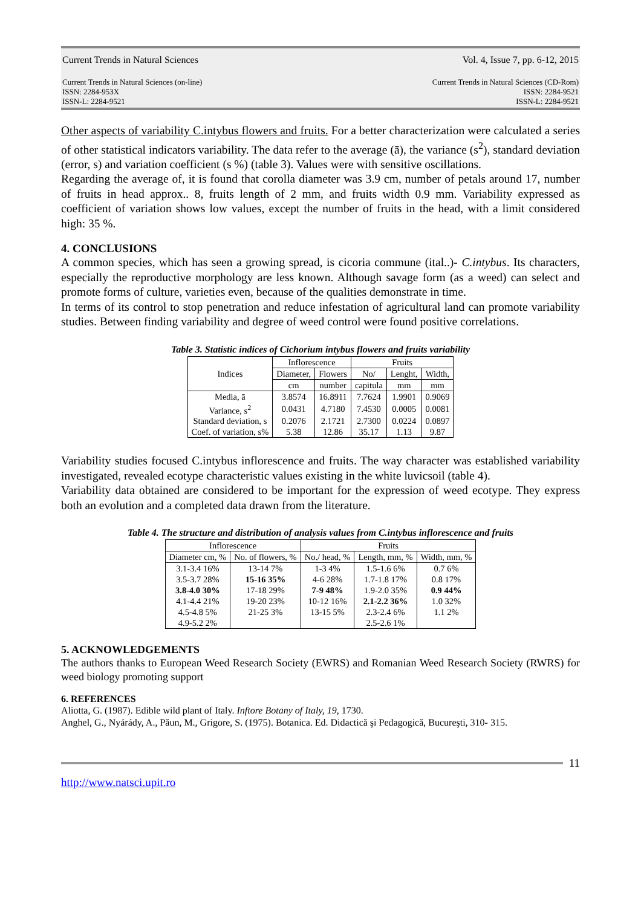Current Trends in Natural Sciences Vol. 4, Issue 7, pp. 6-12, 2015
Current Trends in Natural Sciences (on-line)
ISSN: 2284-953X
ISSN-L: 2284-9521 Current Trends in Natural Sciences (CD-Rom)
ISSN: 2284-9521
ISSN-L: 2284-9521
Other aspects of variability C.intybus flowers and fruits. For a better characterization were calculated a series of other statistical indicators variability. The data refer to the average (ā), the variance (s<sup>2</sup>), standard deviation (error, s) and variation coefficient (s %) (table 3). Values were with sensitive oscillations.
Regarding the average of, it is found that corolla diameter was 3.9 cm, number of petals around 17, number of fruits in head approx.. 8, fruits length of 2 mm, and fruits width 0.9 mm. Variability expressed as coefficient of variation shows low values, except the number of fruits in the head, with a limit considered high: 35 %.
4. CONCLUSIONS
A common species, which has seen a growing spread, is cicoria commune (ital..)- C.intybus. Its characters, especially the reproductive morphology are less known. Although savage form (as a weed) can select and promote forms of culture, varieties even, because of the qualities demonstrate in time.
In terms of its control to stop penetration and reduce infestation of agricultural land can promote variability studies. Between finding variability and degree of weed control were found positive correlations.
Table 3. Statistic indices of Cichorium intybus flowers and fruits variability
| Indices | Inflorescence | | Fruits | | |
| --- | --- | --- | --- | --- | --- |
| | Diameter, | Flowers | No/ | Lenght, | Width, |
| | cm | number | capitula | mm | mm |
| Media, ā | 3.8574 | 16.8911 | 7.7624 | 1.9901 | 0.9069 |
| Variance, s<sup>2</sup> | 0.0431 | 4.7180 | 7.4530 | 0.0005 | 0.0081 |
| Standard deviation, s | 0.2076 | 2.1721 | 2.7300 | 0.0224 | 0.0897 |
| Coef. of variation, s% | 5.38 | 12.86 | 35.17 | 1.13 | 9.87 |
Variability studies focused C.intybus inflorescence and fruits. The way character was established variability investigated, revealed ecotype characteristic values existing in the white luvicsoil (table 4).
Variability data obtained are considered to be important for the expression of weed ecotype. They express both an evolution and a completed data drawn from the literature.
Table 4. The structure and distribution of analysis values from C.intybus inflorescence and fruits
| Inflorescence | | Fruits | | |
| --- | --- | --- | --- | --- |
| Diameter cm, % | No. of flowers, % | No./ head, % | Length, mm, % | Width, mm, % |
| 3.1-3.4 16% | 13-14 7% | 1-3 4% | 1.5-1.6 6% | 0.7 6% |
| 3.5-3.7 28% | 15-16 35% | 4-6 28% | 1.7-1.8 17% | 0.8 17% |
| 3.8-4.0 30% | 17-18 29% | 7-9 48% | 1.9-2.0 35% | 0.9 44% |
| 4.1-4.4 21% | 19-20 23% | 10-12 16% | 2.1-2.2 36% | 1.0 32% |
| 4.5-4.8 5% | 21-25 3% | 13-15 5% | 2.3-2.4 6% | 1.1 2% |
| 4.9-5.2 2% | | | 2.5-2.6 1% | |
5. ACKNOWLEDGEMENTS
The authors thanks to European Weed Research Society (EWRS) and Romanian Weed Research Society (RWRS) for weed biology promoting support
6. REFERENCES
Aliotta, G. (1987). Edible wild plant of Italy. Inftore Botany of Italy, 19, 1730.
Anghel, G., Nyárády, A., Păun, M., Grigore, S. (1975). Botanica. Ed. Didactică şi Pedagogică, Bucureşti, 310- 315.
11
http://www.natsci.upit.ro